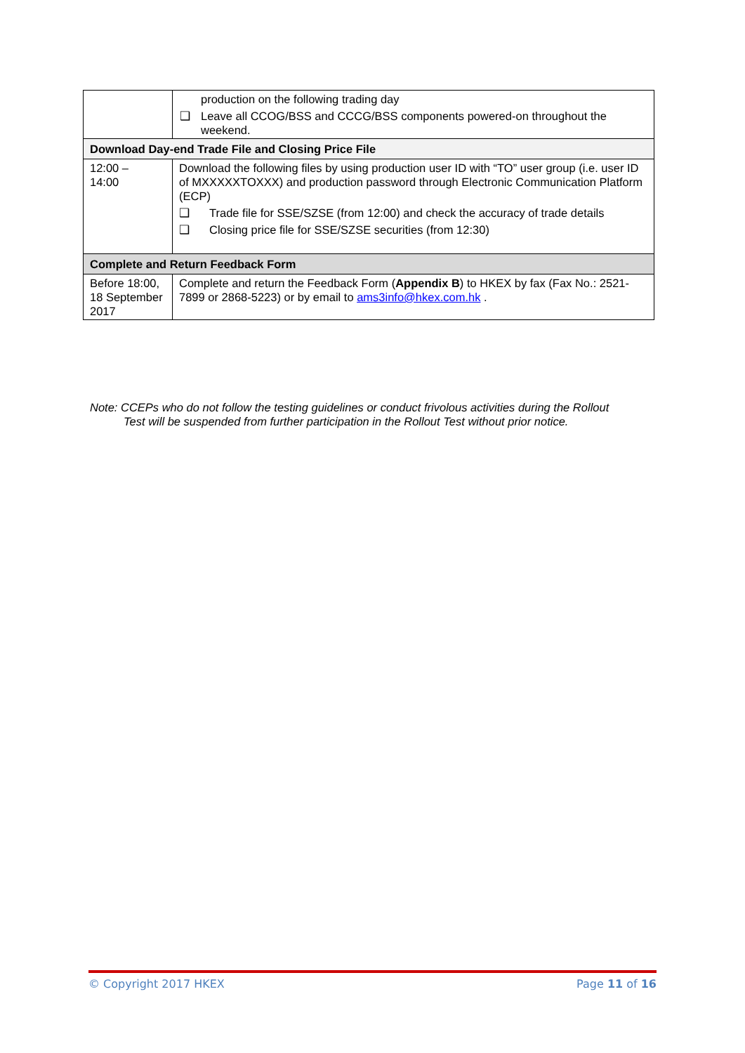| | production on the following trading day ❑ Leave all CCOG/BSS and CCCG/BSS components powered-on throughout the weekend. |
| Download Day-end Trade File and Closing Price File | |
| 12:00 – 14:00 | Download the following files by using production user ID with “TO” user group (i.e. user ID of MXXXXXTOXXX) and production password through Electronic Communication Platform (ECP) ❑ Trade file for SSE/SZSE (from 12:00) and check the accuracy of trade details ❑ Closing price file for SSE/SZSE securities (from 12:30) |
| Complete and Return Feedback Form | |
| Before 18:00, 18 September 2017 | Complete and return the Feedback Form ( Appendix B ) to HKEX by fax (Fax No.: 2521-7899 or 2868-5223) or by email to ams3info@hkex.com.hk . |
Note: CCEPs who do not follow the testing guidelines or conduct frivolous activities during the Rollout
Test will be suspended from further participation in the Rollout Test without prior notice.
© Copyright 2017 HKEX Page 11 of 16